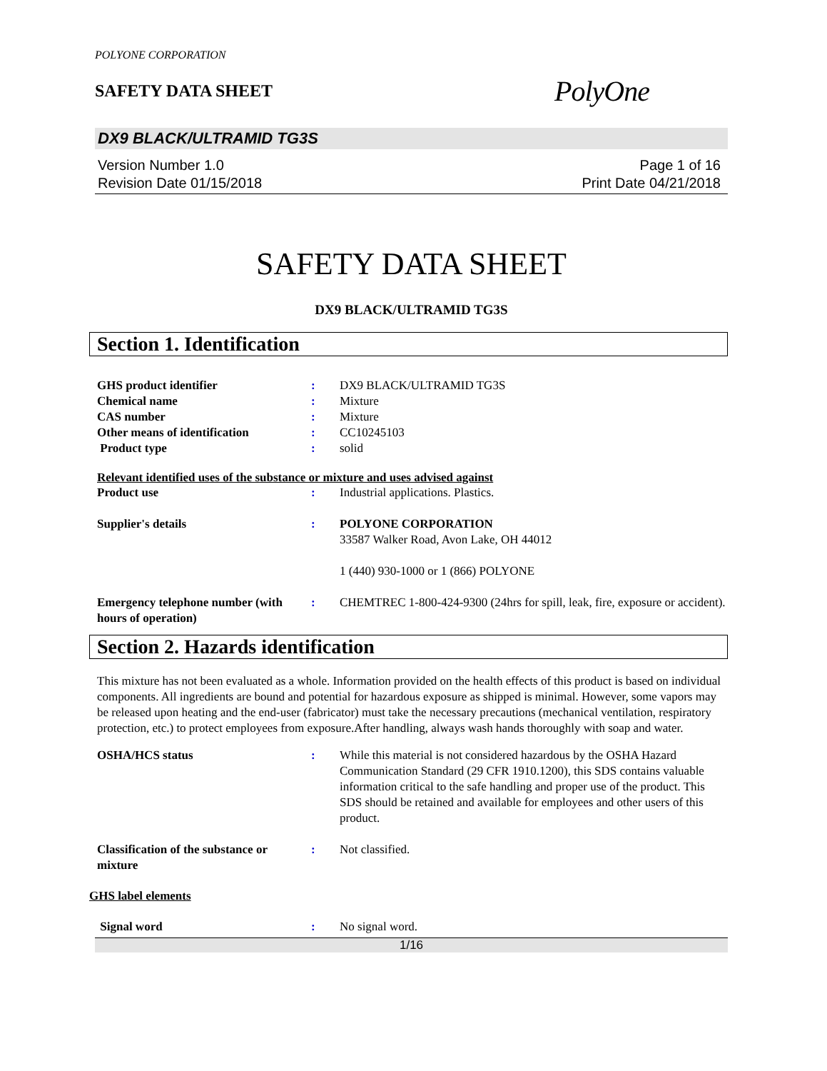POLYONE CORPORATION
SAFETY DATA SHEET
PolyOne
DX9 BLACK/ULTRAMID TG3S
Version Number 1.0
Revision Date 01/15/2018
Page 1 of 16
Print Date 04/21/2018
SAFETY DATA SHEET
DX9 BLACK/ULTRAMID TG3S
Section 1. Identification
GHS product identifier : DX9 BLACK/ULTRAMID TG3S
Chemical name : Mixture
CAS number : Mixture
Other means of identification : CC10245103
Product type : solid
Relevant identified uses of the substance or mixture and uses advised against
Product use : Industrial applications. Plastics.
Supplier's details : POLYONE CORPORATION
33587 Walker Road, Avon Lake, OH 44012
1 (440) 930-1000 or 1 (866) POLYONE
Emergency telephone number (with hours of operation)
: CHEMTREC 1-800-424-9300 (24hrs for spill, leak, fire, exposure or accident).
Section 2. Hazards identification
This mixture has not been evaluated as a whole. Information provided on the health effects of this product is based on individual components. All ingredients are bound and potential for hazardous exposure as shipped is minimal. However, some vapors may be released upon heating and the end-user (fabricator) must take the necessary precautions (mechanical ventilation, respiratory protection, etc.) to protect employees from exposure.After handling, always wash hands thoroughly with soap and water.
OSHA/HCS status : While this material is not considered hazardous by the OSHA Hazard Communication Standard (29 CFR 1910.1200), this SDS contains valuable information critical to the safe handling and proper use of the product. This SDS should be retained and available for employees and other users of this product.
Classification of the substance or mixture
: Not classified.
GHS label elements
Signal word : No signal word.
1/16